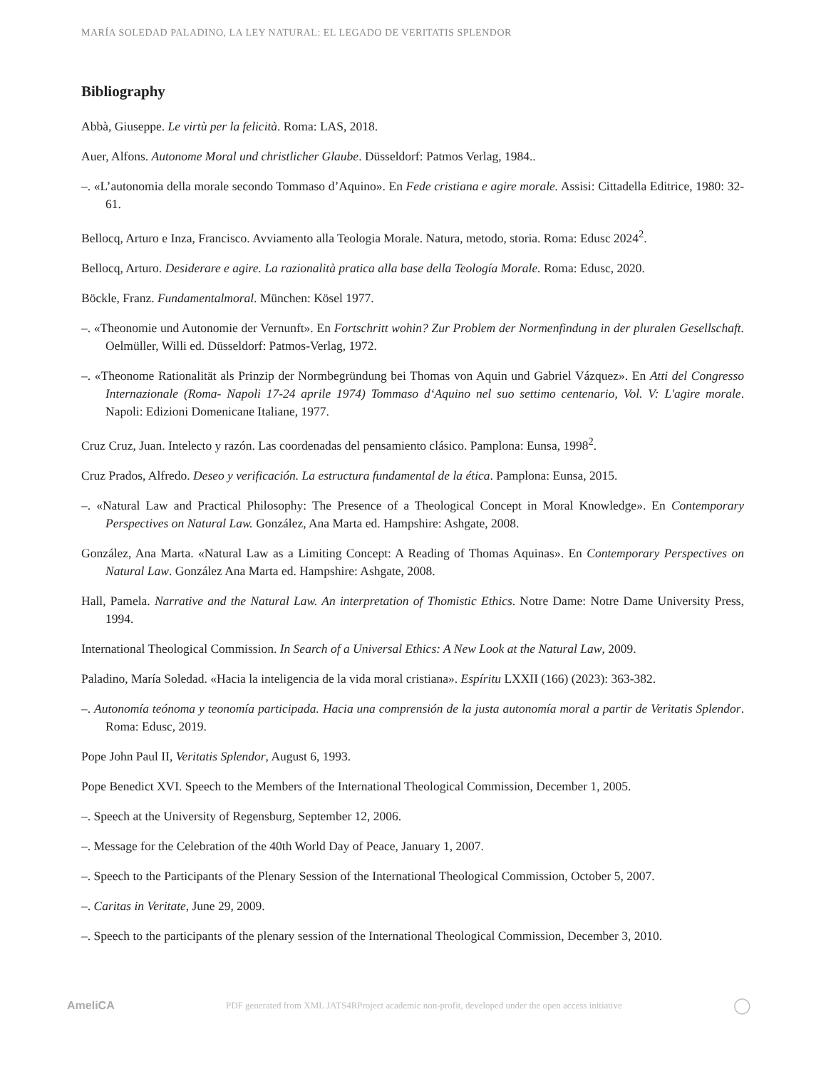MARÍA SOLEDAD PALADINO, LA LEY NATURAL: EL LEGADO DE VERITATIS SPLENDOR
Bibliography
Abbà, Giuseppe. Le virtù per la felicità. Roma: LAS, 2018.
Auer, Alfons. Autonome Moral und christlicher Glaube. Düsseldorf: Patmos Verlag, 1984..
–. «L’autonomia della morale secondo Tommaso d’Aquino». En Fede cristiana e agire morale. Assisi: Cittadella Editrice, 1980: 32-61.
Bellocq, Arturo e Inza, Francisco. Avviamento alla Teologia Morale. Natura, metodo, storia. Roma: Edusc 2024<sup>2</sup>.
Bellocq, Arturo. Desiderare e agire. La razionalità pratica alla base della Teología Morale. Roma: Edusc, 2020.
Böckle, Franz. Fundamentalmoral. München: Kösel 1977.
–. «Theonomie und Autonomie der Vernunft». En Fortschritt wohin? Zur Problem der Normenfindung in der pluralen Gesellschaft. Oelmüller, Willi ed. Düsseldorf: Patmos-Verlag, 1972.
–. «Theonome Rationalität als Prinzip der Normbegründung bei Thomas von Aquin und Gabriel Vázquez». En Atti del Congresso Internazionale (Roma- Napoli 17-24 aprile 1974) Tommaso d‘Aquino nel suo settimo centenario, Vol. V: L'agire morale. Napoli: Edizioni Domenicane Italiane, 1977.
Cruz Cruz, Juan. Intelecto y razón. Las coordenadas del pensamiento clásico. Pamplona: Eunsa, 1998<sup>2</sup>.
Cruz Prados, Alfredo. Deseo y verificación. La estructura fundamental de la ética. Pamplona: Eunsa, 2015.
–. «Natural Law and Practical Philosophy: The Presence of a Theological Concept in Moral Knowledge». En Contemporary Perspectives on Natural Law. González, Ana Marta ed. Hampshire: Ashgate, 2008.
González, Ana Marta. «Natural Law as a Limiting Concept: A Reading of Thomas Aquinas». En Contemporary Perspectives on Natural Law. González Ana Marta ed. Hampshire: Ashgate, 2008.
Hall, Pamela. Narrative and the Natural Law. An interpretation of Thomistic Ethics. Notre Dame: Notre Dame University Press, 1994.
International Theological Commission. In Search of a Universal Ethics: A New Look at the Natural Law, 2009.
Paladino, María Soledad. «Hacia la inteligencia de la vida moral cristiana». Espíritu LXXII (166) (2023): 363-382.
–. Autonomía teónoma y teonomía participada. Hacia una comprensión de la justa autonomía moral a partir de Veritatis Splendor. Roma: Edusc, 2019.
Pope John Paul II, Veritatis Splendor, August 6, 1993.
Pope Benedict XVI. Speech to the Members of the International Theological Commission, December 1, 2005.
–. Speech at the University of Regensburg, September 12, 2006.
–. Message for the Celebration of the 40th World Day of Peace, January 1, 2007.
–. Speech to the Participants of the Plenary Session of the International Theological Commission, October 5, 2007.
–. Caritas in Veritate, June 29, 2009.
–. Speech to the participants of the plenary session of the International Theological Commission, December 3, 2010.
AmeliCA PDF generated from XML JATS4RProject academic non-profit, developed under the open access initiative ◯